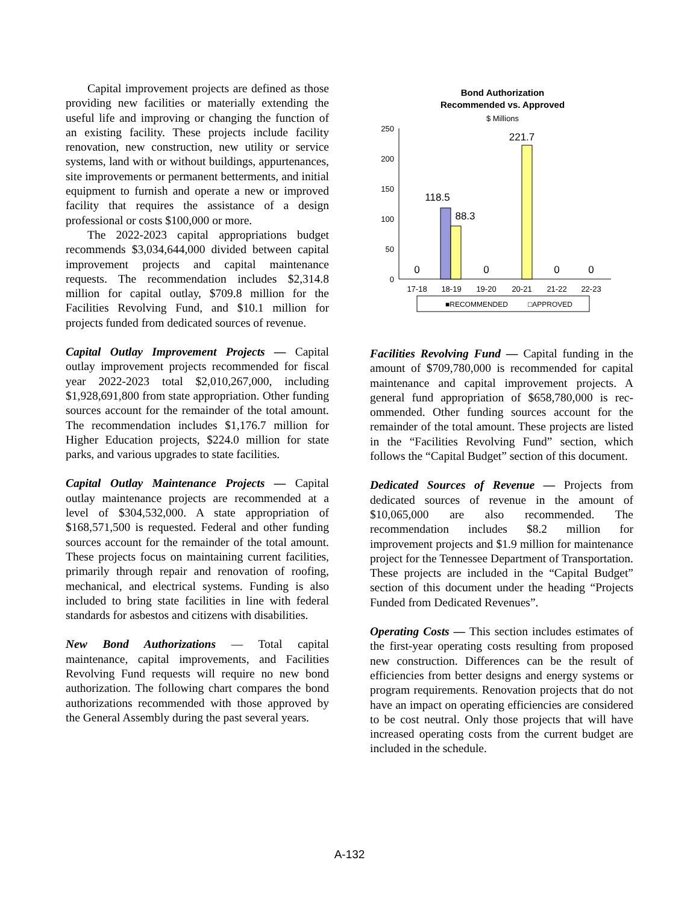Capital improvement projects are defined as those providing new facilities or materially extending the useful life and improving or changing the function of an existing facility. These projects include facility renovation, new construction, new utility or service systems, land with or without buildings, appurtenances, site improvements or permanent betterments, and initial equipment to furnish and operate a new or improved facility that requires the assistance of a design professional or costs $100,000 or more.
The 2022-2023 capital appropriations budget recommends $3,034,644,000 divided between capital improvement projects and capital maintenance requests. The recommendation includes $2,314.8 million for capital outlay, $709.8 million for the Facilities Revolving Fund, and $10.1 million for projects funded from dedicated sources of revenue.
Capital Outlay Improvement Projects — Capital outlay improvement projects recommended for fiscal year 2022-2023 total $2,010,267,000, including $1,928,691,800 from state appropriation. Other funding sources account for the remainder of the total amount. The recommendation includes $1,176.7 million for Higher Education projects, $224.0 million for state parks, and various upgrades to state facilities.
Capital Outlay Maintenance Projects — Capital outlay maintenance projects are recommended at a level of $304,532,000. A state appropriation of $168,571,500 is requested. Federal and other funding sources account for the remainder of the total amount. These projects focus on maintaining current facilities, primarily through repair and renovation of roofing, mechanical, and electrical systems. Funding is also included to bring state facilities in line with federal standards for asbestos and citizens with disabilities.
New Bond Authorizations — Total capital maintenance, capital improvements, and Facilities Revolving Fund requests will require no new bond authorization. The following chart compares the bond authorizations recommended with those approved by the General Assembly during the past several years.
Bond Authorization
Recommended vs. Approved
$ Millions
250
200
150
100
50
0
0
118.5
88.3
0
221.7
0
0
17-18
18-19
19-20
20-21
21-22
22-23
■RECOMMENDED
□APPROVED
Facilities Revolving Fund — Capital funding in the amount of $709,780,000 is recommended for capital maintenance and capital improvement projects. A general fund appropriation of $658,780,000 is rec-ommended. Other funding sources account for the remainder of the total amount. These projects are listed in the “Facilities Revolving Fund” section, which follows the “Capital Budget” section of this document.
Dedicated Sources of Revenue — Projects from dedicated sources of revenue in the amount of $10,065,000 are also recommended. The recommendation includes $8.2 million for improvement projects and $1.9 million for maintenance project for the Tennessee Department of Transportation. These projects are included in the “Capital Budget” section of this document under the heading “Projects Funded from Dedicated Revenues”.
Operating Costs — This section includes estimates of the first-year operating costs resulting from proposed new construction. Differences can be the result of efficiencies from better designs and energy systems or program requirements. Renovation projects that do not have an impact on operating efficiencies are considered to be cost neutral. Only those projects that will have increased operating costs from the current budget are included in the schedule.
A-132